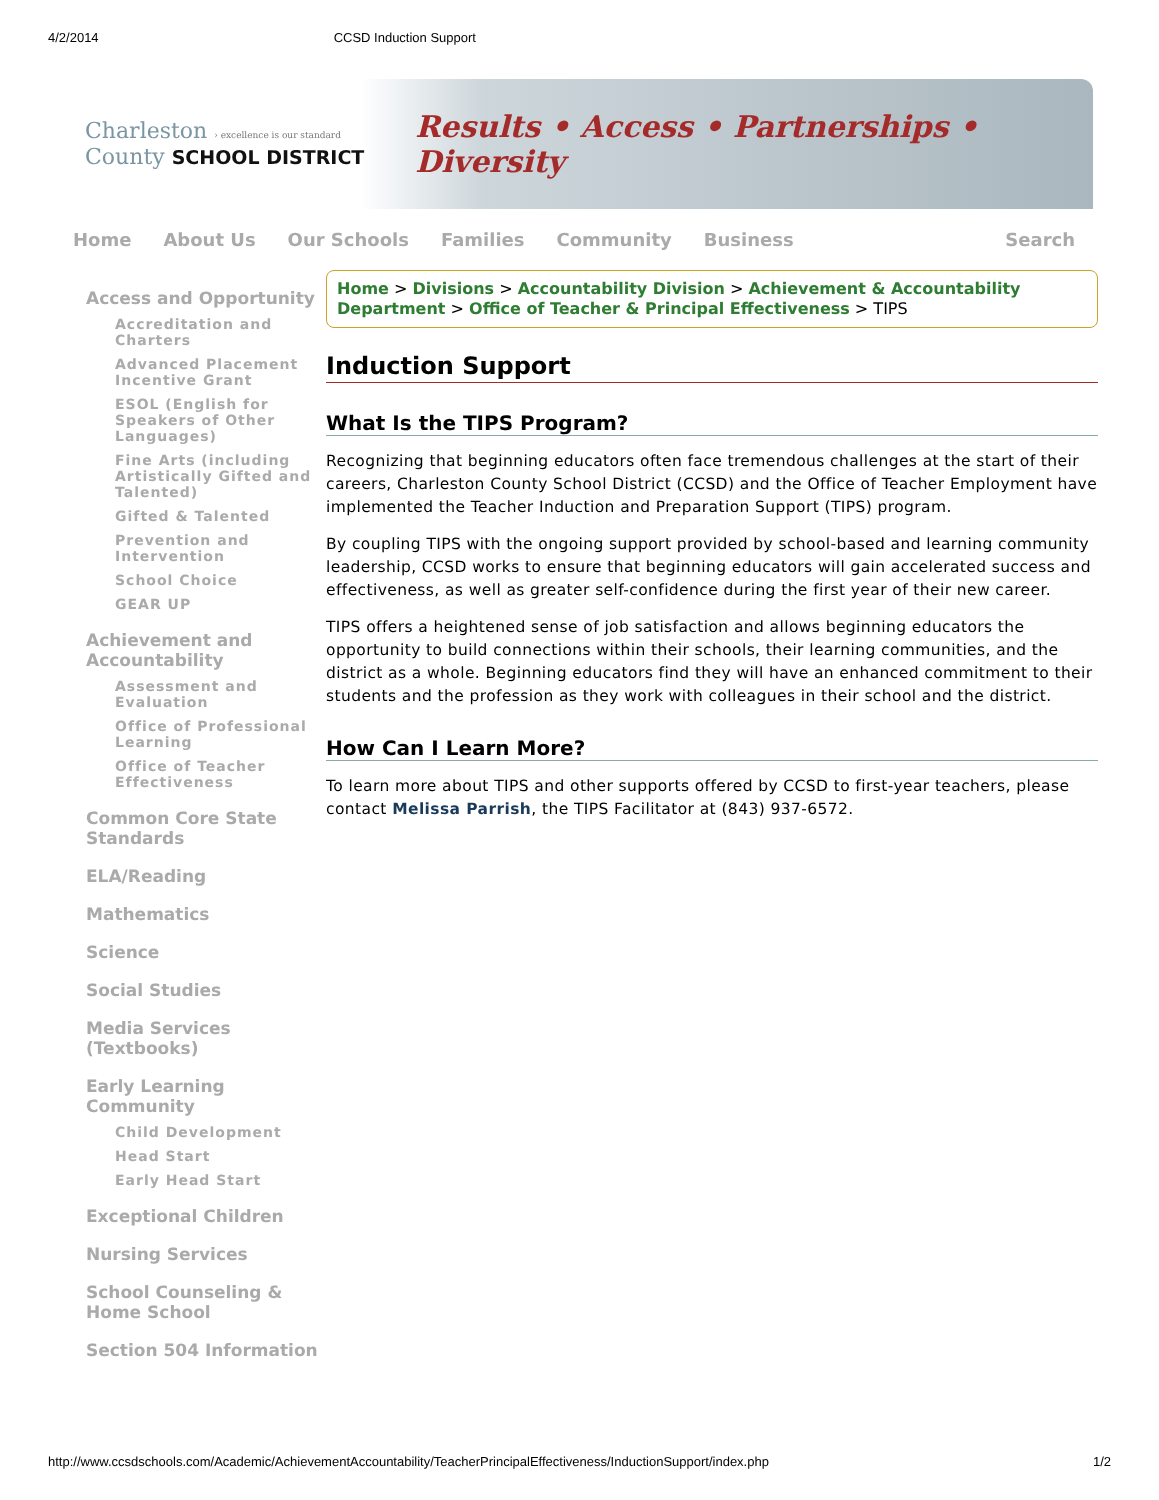4/2/2014 CCSD Induction Support
Charleston › excellence is our standard
County SCHOOL DISTRICT
Results • Access • Partnerships • Diversity
Home About Us Our Schools Families Community Business Search
Access and Opportunity
Accreditation and Charters
Advanced Placement Incentive Grant
ESOL (English for Speakers of Other Languages)
Fine Arts (including Artistically Gifted and Talented)
Gifted & Talented
Prevention and Intervention
School Choice
GEAR UP
Achievement and Accountability
Assessment and Evaluation
Office of Professional Learning
Office of Teacher Effectiveness
Common Core State Standards
ELA/Reading
Mathematics
Science
Social Studies
Media Services (Textbooks)
Early Learning Community
Child Development
Head Start
Early Head Start
Exceptional Children
Nursing Services
School Counseling & Home School
Section 504 Information
Home > Divisions > Accountability Division > Achievement & Accountability Department > Office of Teacher & Principal Effectiveness > TIPS
Induction Support
What Is the TIPS Program?
Recognizing that beginning educators often face tremendous challenges at the start of their careers, Charleston County School District (CCSD) and the Office of Teacher Employment have implemented the Teacher Induction and Preparation Support (TIPS) program.
By coupling TIPS with the ongoing support provided by school-based and learning community leadership, CCSD works to ensure that beginning educators will gain accelerated success and effectiveness, as well as greater self-confidence during the first year of their new career.
TIPS offers a heightened sense of job satisfaction and allows beginning educators the opportunity to build connections within their schools, their learning communities, and the district as a whole. Beginning educators find they will have an enhanced commitment to their students and the profession as they work with colleagues in their school and the district.
How Can I Learn More?
To learn more about TIPS and other supports offered by CCSD to first-year teachers, please contact Melissa Parrish, the TIPS Facilitator at (843) 937-6572.
http://www.ccsdschools.com/Academic/AchievementAccountability/TeacherPrincipalEffectiveness/InductionSupport/index.php 1/2